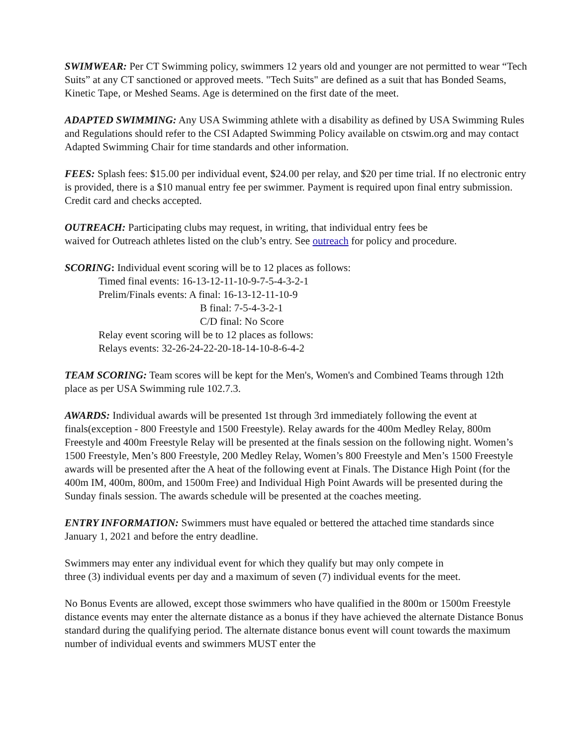SWIMWEAR: Per CT Swimming policy, swimmers 12 years old and younger are not permitted to wear “Tech Suits” at any CT sanctioned or approved meets. "Tech Suits" are defined as a suit that has Bonded Seams, Kinetic Tape, or Meshed Seams. Age is determined on the first date of the meet.
ADAPTED SWIMMING: Any USA Swimming athlete with a disability as defined by USA Swimming Rules and Regulations should refer to the CSI Adapted Swimming Policy available on ctswim.org and may contact Adapted Swimming Chair for time standards and other information.
FEES: Splash fees: $15.00 per individual event, $24.00 per relay, and $20 per time trial. If no electronic entry is provided, there is a $10 manual entry fee per swimmer. Payment is required upon final entry submission. Credit card and checks accepted.
OUTREACH: Participating clubs may request, in writing, that individual entry fees be
waived for Outreach athletes listed on the club’s entry. See outreach for policy and procedure.
SCORING: Individual event scoring will be to 12 places as follows:
Timed final events: 16-13-12-11-10-9-7-5-4-3-2-1
Prelim/Finals events: A final: 16-13-12-11-10-9
B final: 7-5-4-3-2-1
C/D final: No Score
Relay event scoring will be to 12 places as follows:
Relays events: 32-26-24-22-20-18-14-10-8-6-4-2
TEAM SCORING: Team scores will be kept for the Men's, Women's and Combined Teams through 12th place as per USA Swimming rule 102.7.3.
AWARDS: Individual awards will be presented 1st through 3rd immediately following the event at finals(exception - 800 Freestyle and 1500 Freestyle). Relay awards for the 400m Medley Relay, 800m Freestyle and 400m Freestyle Relay will be presented at the finals session on the following night. Women’s 1500 Freestyle, Men’s 800 Freestyle, 200 Medley Relay, Women’s 800 Freestyle and Men’s 1500 Freestyle awards will be presented after the A heat of the following event at Finals. The Distance High Point (for the 400m IM, 400m, 800m, and 1500m Free) and Individual High Point Awards will be presented during the Sunday finals session. The awards schedule will be presented at the coaches meeting.
ENTRY INFORMATION: Swimmers must have equaled or bettered the attached time standards since January 1, 2021 and before the entry deadline.
Swimmers may enter any individual event for which they qualify but may only compete in
three (3) individual events per day and a maximum of seven (7) individual events for the meet.
No Bonus Events are allowed, except those swimmers who have qualified in the 800m or 1500m Freestyle distance events may enter the alternate distance as a bonus if they have achieved the alternate Distance Bonus standard during the qualifying period. The alternate distance bonus event will count towards the maximum number of individual events and swimmers MUST enter the